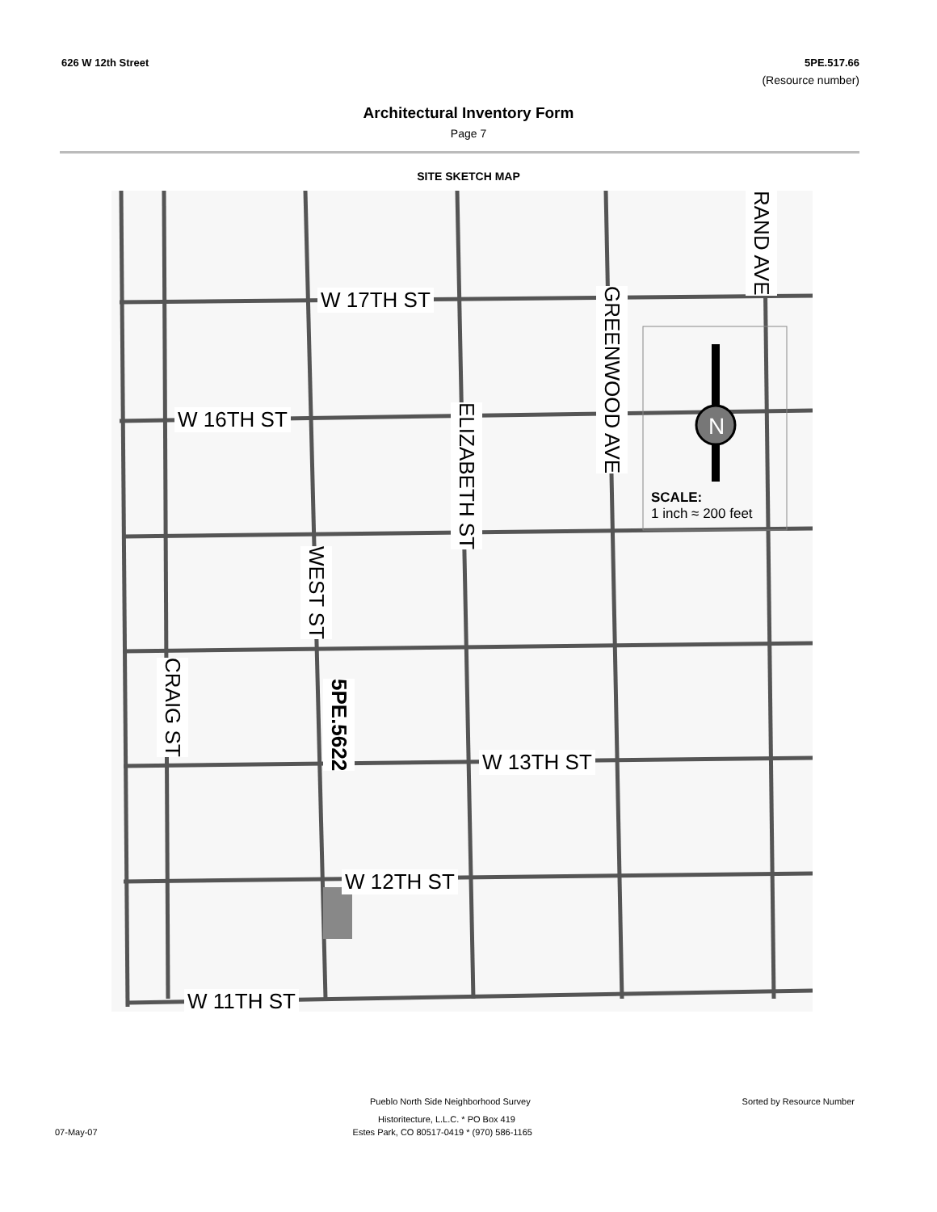626 W 12th Street 5PE.517.66
(Resource number)
Architectural Inventory Form
Page 7
SITE SKETCH MAP
W 17TH ST
W 16TH ST
W 13TH ST
W 12TH ST
W 11TH ST
GREENWOOD AVE
RAND AVE
ELIZABETH ST
WEST ST
CRAIG ST
5PE.5622
SCALE:
1 inch ≈ 200 feet
N
Pueblo North Side Neighborhood Survey Sorted by Resource Number
Historitecture, L.L.C. * PO Box 419
07-May-07 Estes Park, CO 80517-0419 * (970) 586-1165